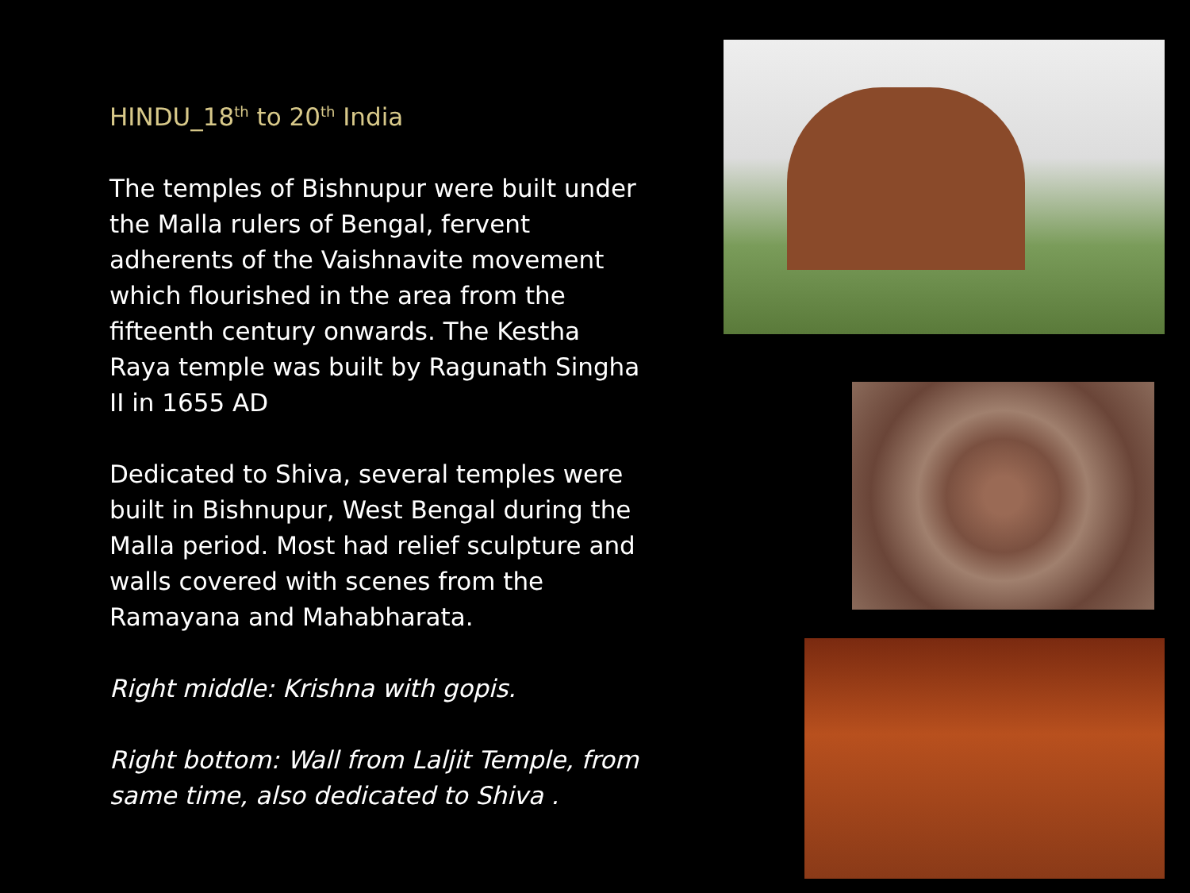HINDU_18<sup>th</sup> to 20<sup>th</sup> India
The temples of Bishnupur were built under the Malla rulers of Bengal, fervent adherents of the Vaishnavite movement which flourished in the area from the fifteenth century onwards. The Kestha Raya temple was built by Ragunath Singha II in 1655 AD
Dedicated to Shiva, several temples were built in Bishnupur, West Bengal during the Malla period. Most had relief sculpture and walls covered with scenes from the Ramayana and Mahabharata.
Right middle: Krishna with gopis.
Right bottom: Wall from Laljit Temple, from same time, also dedicated to Shiva .